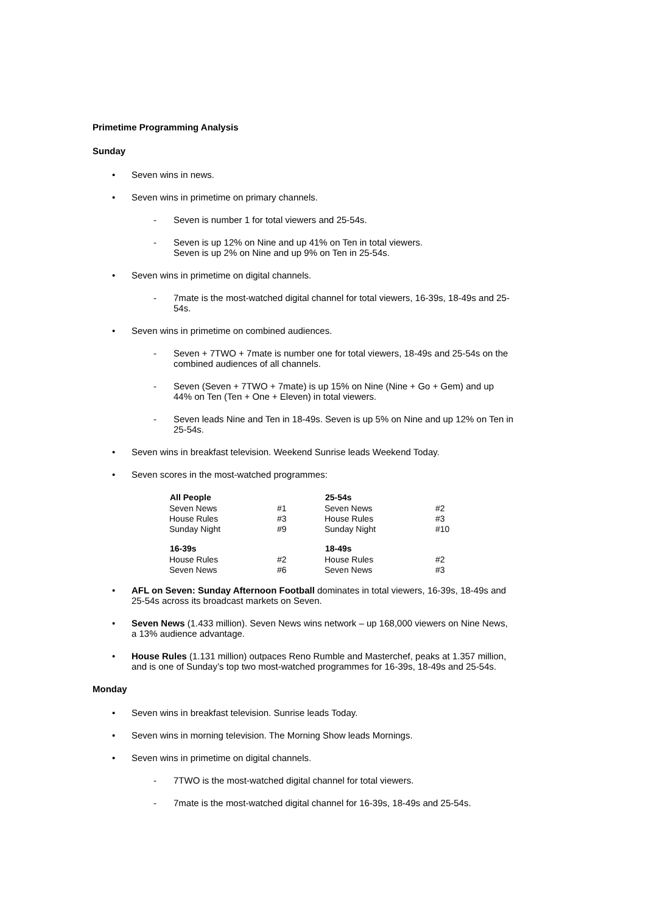Primetime Programming Analysis
Sunday
• Seven wins in news.
• Seven wins in primetime on primary channels.
- Seven is number 1 for total viewers and 25-54s.
- Seven is up 12% on Nine and up 41% on Ten in total viewers.
Seven is up 2% on Nine and up 9% on Ten in 25-54s.
• Seven wins in primetime on digital channels.
- 7mate is the most-watched digital channel for total viewers, 16-39s, 18-49s and 25-54s.
• Seven wins in primetime on combined audiences.
- Seven + 7TWO + 7mate is number one for total viewers, 18-49s and 25-54s on the combined audiences of all channels.
- Seven (Seven + 7TWO + 7mate) is up 15% on Nine (Nine + Go + Gem) and up 44% on Ten (Ten + One + Eleven) in total viewers.
- Seven leads Nine and Ten in 18-49s. Seven is up 5% on Nine and up 12% on Ten in 25-54s.
• Seven wins in breakfast television. Weekend Sunrise leads Weekend Today.
• Seven scores in the most-watched programmes:
| All People | | 25-54s | |
| Seven News | #1 | Seven News | #2 |
| House Rules | #3 | House Rules | #3 |
| Sunday Night | #9 | Sunday Night | #10 |
| 16-39s | | 18-49s | |
| House Rules | #2 | House Rules | #2 |
| Seven News | #6 | Seven News | #3 |
• AFL on Seven: Sunday Afternoon Football dominates in total viewers, 16-39s, 18-49s and 25-54s across its broadcast markets on Seven.
• Seven News (1.433 million). Seven News wins network – up 168,000 viewers on Nine News, a 13% audience advantage.
• House Rules (1.131 million) outpaces Reno Rumble and Masterchef, peaks at 1.357 million, and is one of Sunday’s top two most-watched programmes for 16-39s, 18-49s and 25-54s.
Monday
• Seven wins in breakfast television. Sunrise leads Today.
• Seven wins in morning television. The Morning Show leads Mornings.
• Seven wins in primetime on digital channels.
- 7TWO is the most-watched digital channel for total viewers.
- 7mate is the most-watched digital channel for 16-39s, 18-49s and 25-54s.